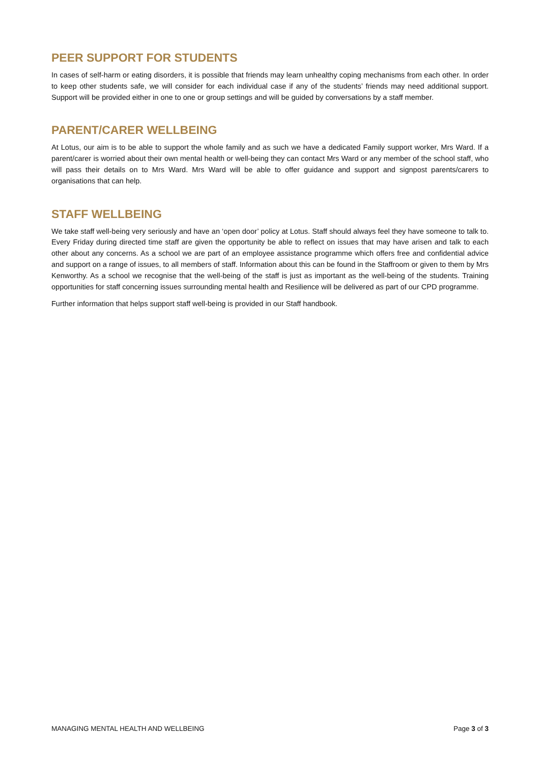PEER SUPPORT FOR STUDENTS
In cases of self-harm or eating disorders, it is possible that friends may learn unhealthy coping mechanisms from each other. In order to keep other students safe, we will consider for each individual case if any of the students’ friends may need additional support. Support will be provided either in one to one or group settings and will be guided by conversations by a staff member.
PARENT/CARER WELLBEING
At Lotus, our aim is to be able to support the whole family and as such we have a dedicated Family support worker, Mrs Ward. If a parent/carer is worried about their own mental health or well-being they can contact Mrs Ward or any member of the school staff, who will pass their details on to Mrs Ward. Mrs Ward will be able to offer guidance and support and signpost parents/carers to organisations that can help.
STAFF WELLBEING
We take staff well-being very seriously and have an ‘open door’ policy at Lotus. Staff should always feel they have someone to talk to. Every Friday during directed time staff are given the opportunity be able to reflect on issues that may have arisen and talk to each other about any concerns. As a school we are part of an employee assistance programme which offers free and confidential advice and support on a range of issues, to all members of staff. Information about this can be found in the Staffroom or given to them by Mrs Kenworthy. As a school we recognise that the well-being of the staff is just as important as the well-being of the students. Training opportunities for staff concerning issues surrounding mental health and Resilience will be delivered as part of our CPD programme.
Further information that helps support staff well-being is provided in our Staff handbook.
MANAGING MENTAL HEALTH AND WELLBEING Page 3 of 3